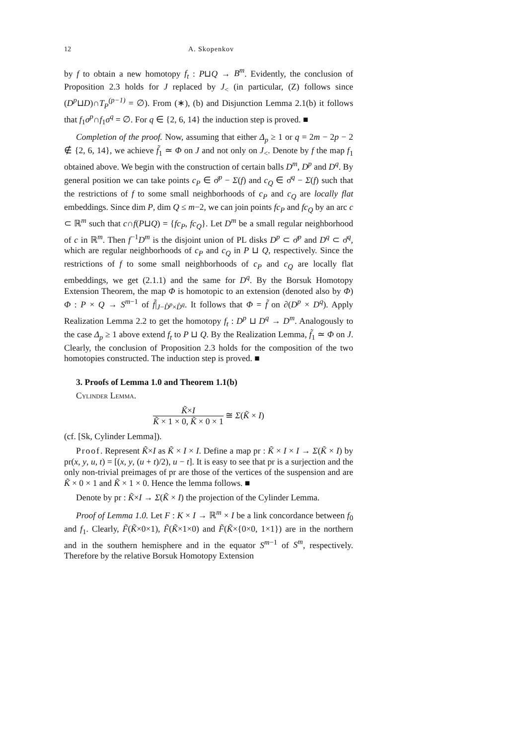12 A. Skopenkov
by f to obtain a new homotopy f<sub>t</sub> : P⊔Q → B<sup>m</sup>. Evidently, the conclusion of Proposition 2.3 holds for J replaced by J<sub><</sub> (in particular, (Z) follows since (D<sup>p</sup>⊔D)∩T<sub>P</sub><sup>(p−1)</sup> = ∅). From (∗), (b) and Disjunction Lemma 2.1(b) it follows that f<sub>1</sub>σ<sup>p</sup>∩f<sub>1</sub>σ<sup>q</sup> = ∅. For q ∈ {2, 6, 14} the induction step is proved. ■
Completion of the proof. Now, assuming that either Δ<sub>p</sub> ≥ 1 or q = 2m − 2p − 2 ∉ {2, 6, 14}, we achieve f̃<sub>1</sub> ≃ Φ on J and not only on J<sub><</sub>. Denote by f the map f<sub>1</sub> obtained above. We begin with the construction of certain balls D<sup>m</sup>, D<sup>p</sup> and D<sup>q</sup>. By general position we can take points c<sub>P</sub> ∈ σ̊<sup>p</sup> − Σ(f) and c<sub>Q</sub> ∈ σ̊<sup>q</sup> − Σ(f) such that the restrictions of f to some small neighborhoods of c<sub>P</sub> and c<sub>Q</sub> are locally flat embeddings. Since dim P, dim Q ≤ m−2, we can join points fc<sub>P</sub> and fc<sub>Q</sub> by an arc c ⊂ ℝ<sup>m</sup> such that c∩f(P⊔Q) = {fc<sub>P</sub>, fc<sub>Q</sub>}. Let D<sup>m</sup> be a small regular neighborhood of c in ℝ<sup>m</sup>. Then f<sup>−1</sup>D<sup>m</sup> is the disjoint union of PL disks D<sup>p</sup> ⊂ σ̊<sup>p</sup> and D<sup>q</sup> ⊂ σ̊<sup>q</sup>, which are regular neighborhoods of c<sub>P</sub> and c<sub>Q</sub> in P ⊔ Q, respectively. Since the restrictions of f to some small neighborhoods of c<sub>P</sub> and c<sub>Q</sub> are locally flat embeddings, we get (2.1.1) and the same for D<sup>q</sup>. By the Borsuk Homotopy Extension Theorem, the map Φ is homotopic to an extension (denoted also by Φ) Φ : P × Q → S<sup>m−1</sup> of f̃|<sub>J−D̊<sup>p</sup>×D̊<sup>q</sup></sub>. It follows that Φ = f̃ on ∂(D<sup>p</sup> × D<sup>q</sup>). Apply Realization Lemma 2.2 to get the homotopy f<sub>t</sub> : D<sup>p</sup> ⊔ D<sup>q</sup> → D<sup>m</sup>. Analogously to the case Δ<sub>p</sub> ≥ 1 above extend f<sub>t</sub> to P ⊔ Q. By the Realization Lemma, f̃<sub>1</sub> ≃ Φ on J. Clearly, the conclusion of Proposition 2.3 holds for the composition of the two homotopies constructed. The induction step is proved. ■
3. Proofs of Lemma 1.0 and Theorem 1.1(b)
Cylinder Lemma.
K̃×I K̃ × 1 × 0, K̃ × 0 × 1 ≅ Σ(K̃ × I)
(cf. [Sk, Cylinder Lemma]).
Proof. Represent K̃×I as K̃ × I × I. Define a map pr : K̃ × I × I → Σ(K̃ × I) by pr(x, y, u, t) = [(x, y, (u + t)/2), u − t]. It is easy to see that pr is a surjection and the only non-trivial preimages of pr are those of the vertices of the suspension and are K̃ × 0 × 1 and K̃ × 1 × 0. Hence the lemma follows. ■
Denote by pr : K̃×I → Σ(K̃ × I) the projection of the Cylinder Lemma.
Proof of Lemma 1.0. Let F : K × I → ℝ<sup>m</sup> × I be a link concordance between f<sub>0</sub> and f<sub>1</sub>. Clearly, F̃(K̃×0×1), F̃(K̃×1×0) and F̃(K̃×{0×0, 1×1}) are in the northern and in the southern hemisphere and in the equator S<sup>m−1</sup> of S<sup>m</sup>, respectively. Therefore by the relative Borsuk Homotopy Extension